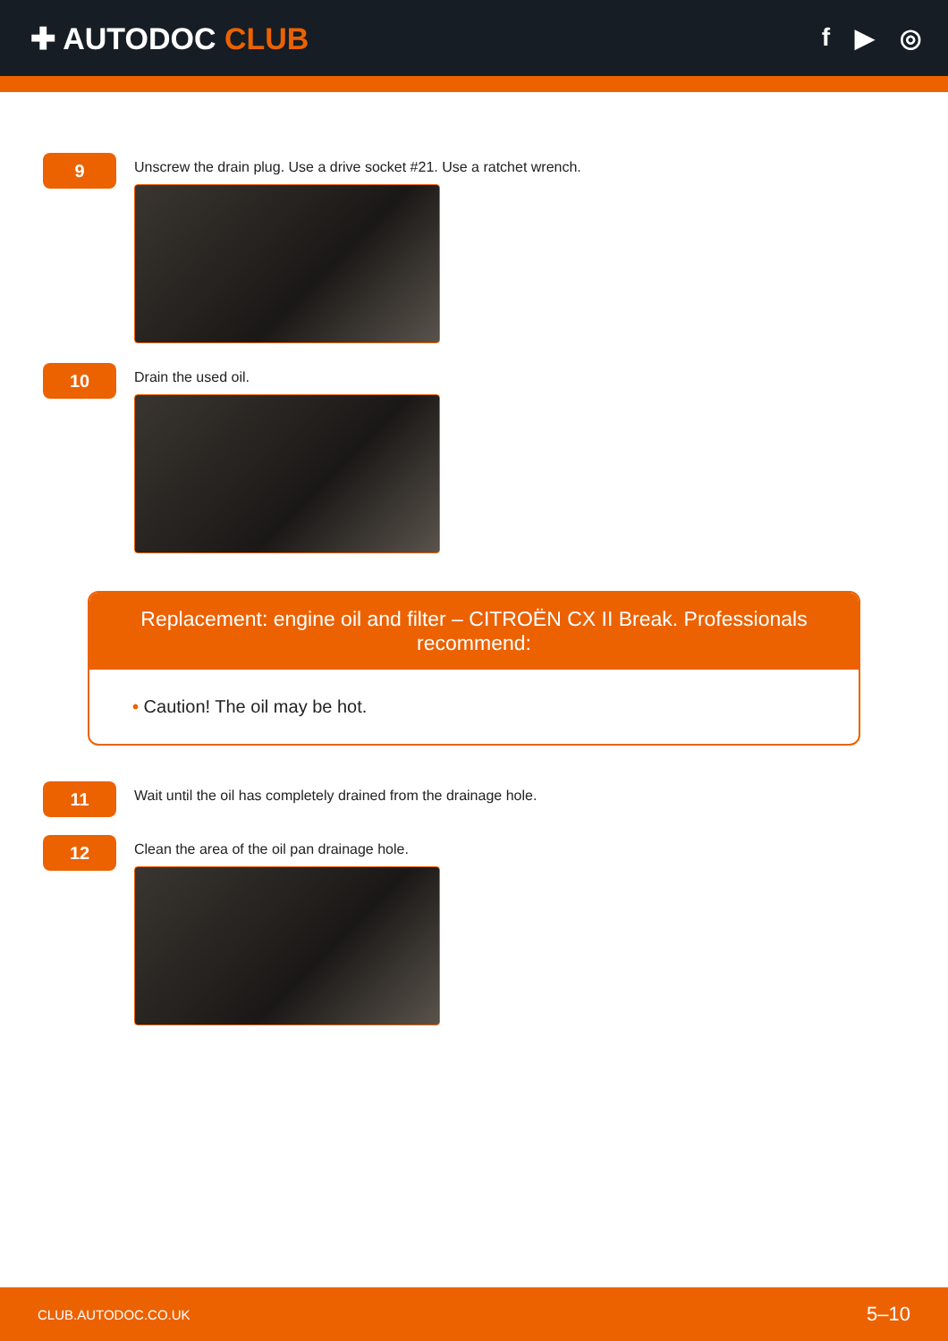✚ AUTODOC CLUB
f ▶ ◎
9
Unscrew the drain plug. Use a drive socket #21. Use a ratchet wrench.
10
Drain the used oil.
Replacement: engine oil and filter – CITROËN CX II Break. Professionals recommend:
• Caution! The oil may be hot.
11
Wait until the oil has completely drained from the drainage hole.
12
Clean the area of the oil pan drainage hole.
CLUB.AUTODOC.CO.UK 5–10